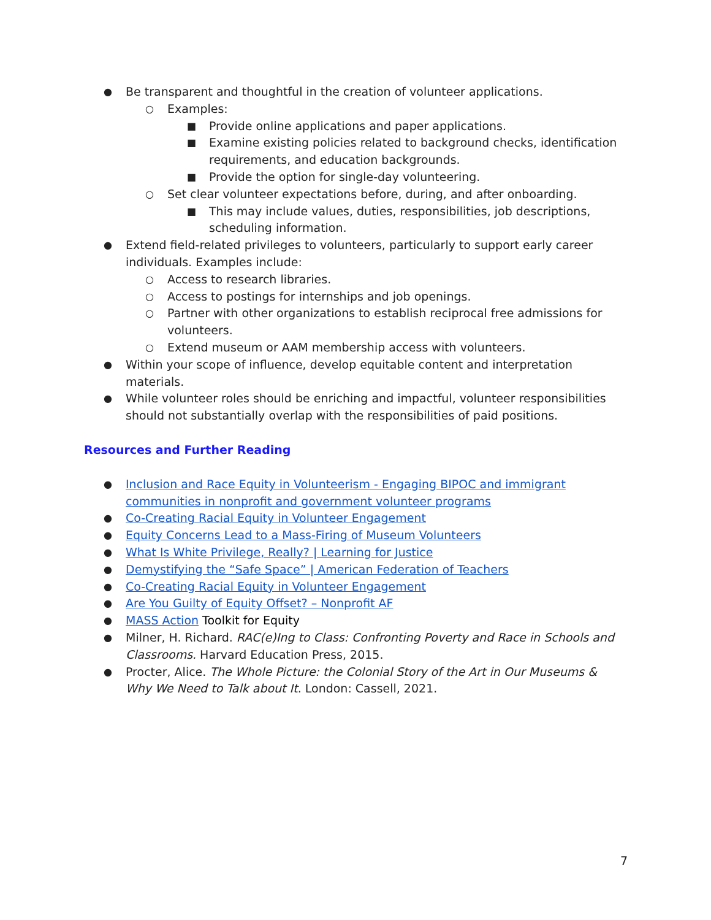● Be transparent and thoughtful in the creation of volunteer applications.
○ Examples:
■ Provide online applications and paper applications.
■ Examine existing policies related to background checks, identification requirements, and education backgrounds.
■ Provide the option for single-day volunteering.
○ Set clear volunteer expectations before, during, and after onboarding.
■ This may include values, duties, responsibilities, job descriptions, scheduling information.
● Extend field-related privileges to volunteers, particularly to support early career individuals. Examples include:
○ Access to research libraries.
○ Access to postings for internships and job openings.
○ Partner with other organizations to establish reciprocal free admissions for volunteers.
○ Extend museum or AAM membership access with volunteers.
● Within your scope of influence, develop equitable content and interpretation materials.
● While volunteer roles should be enriching and impactful, volunteer responsibilities should not substantially overlap with the responsibilities of paid positions.
Resources and Further Reading
● Inclusion and Race Equity in Volunteerism - Engaging BIPOC and immigrant communities in nonprofit and government volunteer programs
● Co-Creating Racial Equity in Volunteer Engagement
● Equity Concerns Lead to a Mass-Firing of Museum Volunteers
● What Is White Privilege, Really? | Learning for Justice
● Demystifying the “Safe Space” | American Federation of Teachers
● Co-Creating Racial Equity in Volunteer Engagement
● Are You Guilty of Equity Offset? – Nonprofit AF
● MASS Action Toolkit for Equity
● Milner, H. Richard. RAC(e)Ing to Class: Confronting Poverty and Race in Schools and Classrooms. Harvard Education Press, 2015.
● Procter, Alice. The Whole Picture: the Colonial Story of the Art in Our Museums & Why We Need to Talk about It. London: Cassell, 2021.
7